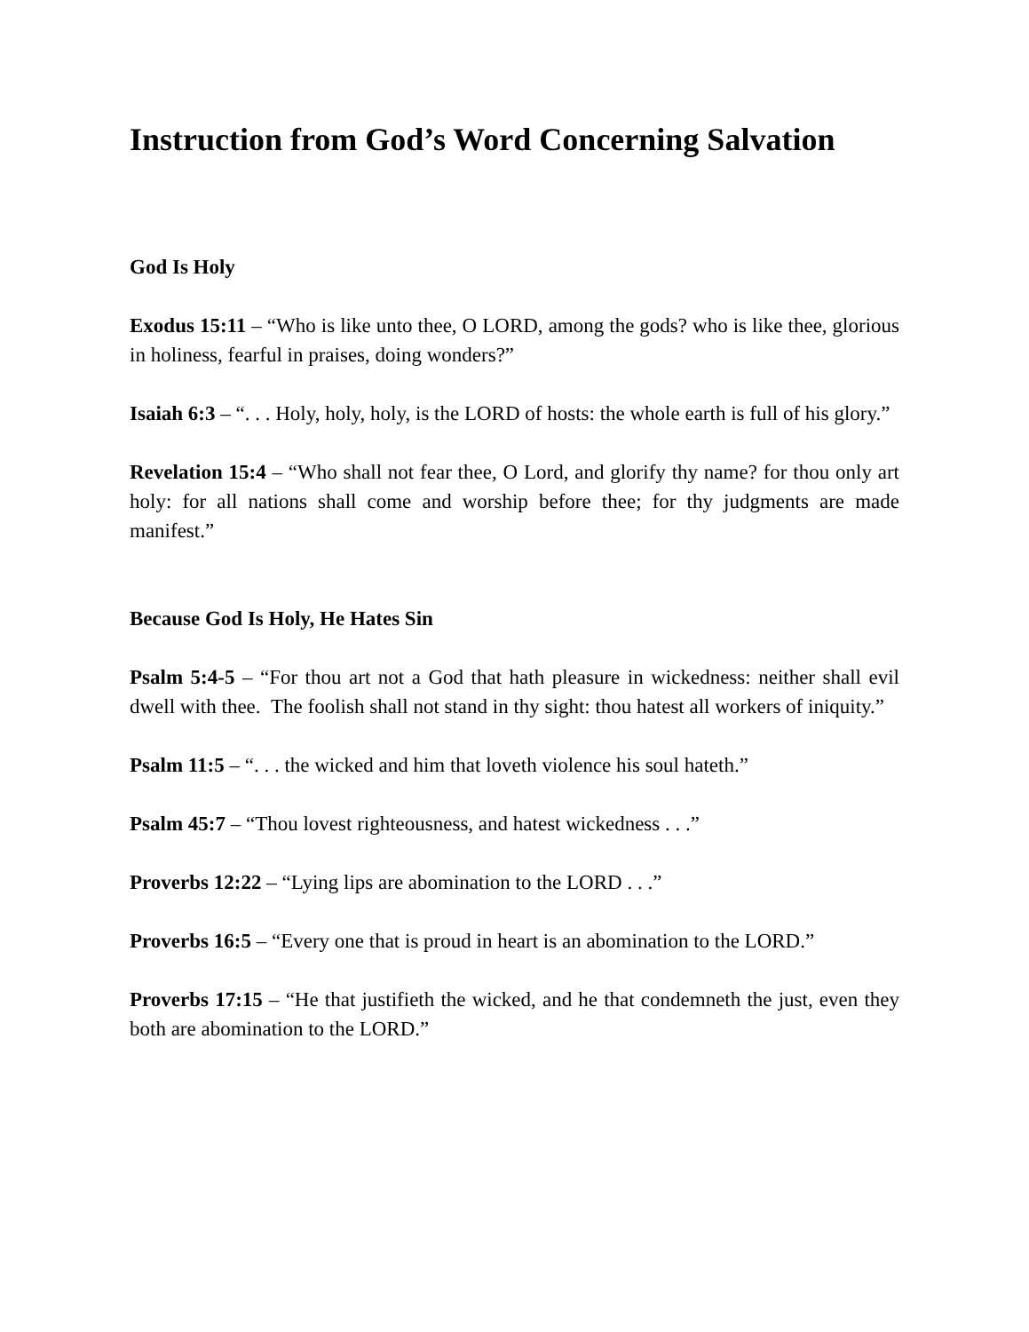Instruction from God’s Word Concerning Salvation
God Is Holy
Exodus 15:11 – “Who is like unto thee, O LORD, among the gods? who is like thee, glorious in holiness, fearful in praises, doing wonders?”
Isaiah 6:3 – “. . . Holy, holy, holy, is the LORD of hosts: the whole earth is full of his glory.”
Revelation 15:4 – “Who shall not fear thee, O Lord, and glorify thy name? for thou only art holy: for all nations shall come and worship before thee; for thy judgments are made manifest.”
Because God Is Holy, He Hates Sin
Psalm 5:4-5 – “For thou art not a God that hath pleasure in wickedness: neither shall evil dwell with thee. The foolish shall not stand in thy sight: thou hatest all workers of iniquity.”
Psalm 11:5 – “. . . the wicked and him that loveth violence his soul hateth.”
Psalm 45:7 – “Thou lovest righteousness, and hatest wickedness . . .”
Proverbs 12:22 – “Lying lips are abomination to the LORD . . .”
Proverbs 16:5 – “Every one that is proud in heart is an abomination to the LORD.”
Proverbs 17:15 – “He that justifieth the wicked, and he that condemneth the just, even they both are abomination to the LORD.”